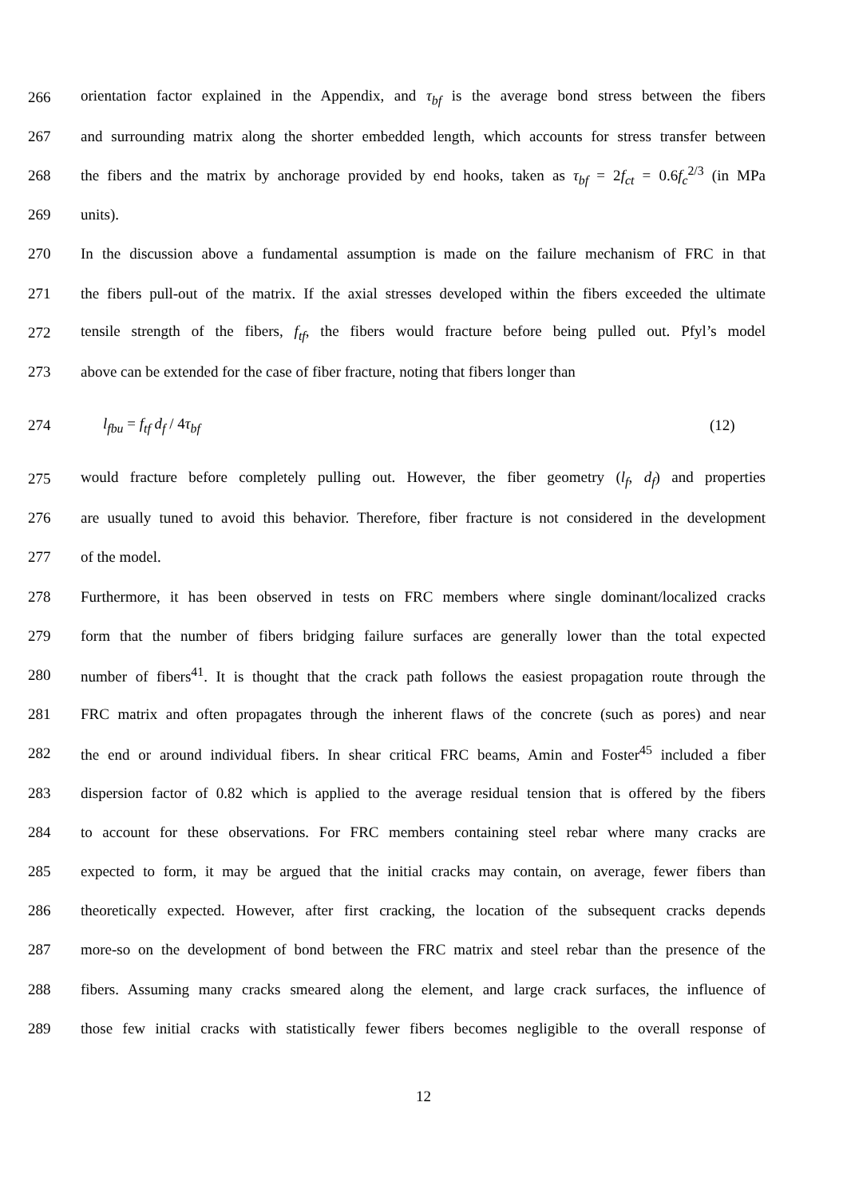266 orientation factor explained in the Appendix, and τ<sub>bf</sub> is the average bond stress between the fibers
267 and surrounding matrix along the shorter embedded length, which accounts for stress transfer between
268 the fibers and the matrix by anchorage provided by end hooks, taken as τ<sub>bf</sub> = 2f<sub>ct</sub> = 0.6f<sub>c</sub><sup>2/3</sup> (in MPa
269 units).
270 In the discussion above a fundamental assumption is made on the failure mechanism of FRC in that
271 the fibers pull-out of the matrix. If the axial stresses developed within the fibers exceeded the ultimate
272 tensile strength of the fibers, f<sub>tf</sub>, the fibers would fracture before being pulled out. Pfyl’s model
273 above can be extended for the case of fiber fracture, noting that fibers longer than
274 l<sub>fbu</sub> = f<sub>tf</sub> d<sub>f</sub> / 4τ<sub>bf</sub> (12)
275 would fracture before completely pulling out. However, the fiber geometry (l<sub>f</sub>, d<sub>f</sub>) and properties
276 are usually tuned to avoid this behavior. Therefore, fiber fracture is not considered in the development
277 of the model.
278 Furthermore, it has been observed in tests on FRC members where single dominant/localized cracks
279 form that the number of fibers bridging failure surfaces are generally lower than the total expected
280 number of fibers<sup>41</sup>. It is thought that the crack path follows the easiest propagation route through the
281 FRC matrix and often propagates through the inherent flaws of the concrete (such as pores) and near
282 the end or around individual fibers. In shear critical FRC beams, Amin and Foster<sup>45</sup> included a fiber
283 dispersion factor of 0.82 which is applied to the average residual tension that is offered by the fibers
284 to account for these observations. For FRC members containing steel rebar where many cracks are
285 expected to form, it may be argued that the initial cracks may contain, on average, fewer fibers than
286 theoretically expected. However, after first cracking, the location of the subsequent cracks depends
287 more-so on the development of bond between the FRC matrix and steel rebar than the presence of the
288 fibers. Assuming many cracks smeared along the element, and large crack surfaces, the influence of
289 those few initial cracks with statistically fewer fibers becomes negligible to the overall response of
12